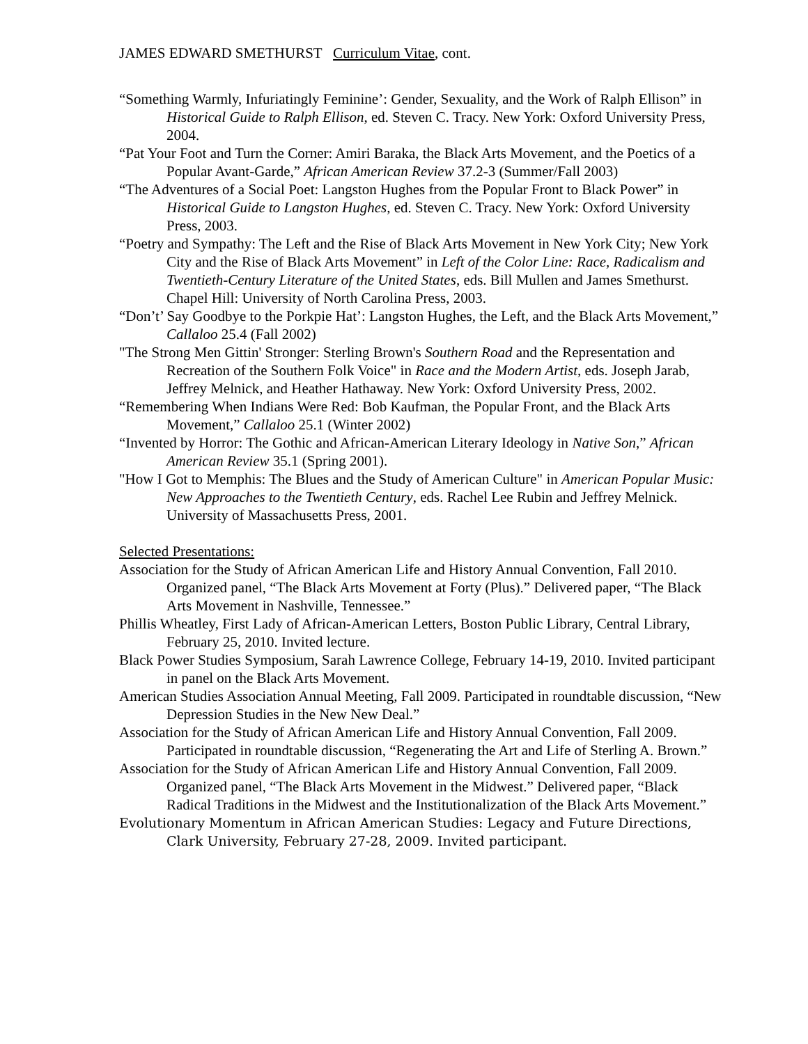JAMES EDWARD SMETHURST Curriculum Vitae, cont.
“Something Warmly, Infuriatingly Feminine’: Gender, Sexuality, and the Work of Ralph Ellison” in Historical Guide to Ralph Ellison, ed. Steven C. Tracy. New York: Oxford University Press, 2004.
“Pat Your Foot and Turn the Corner: Amiri Baraka, the Black Arts Movement, and the Poetics of a Popular Avant-Garde,” African American Review 37.2-3 (Summer/Fall 2003)
“The Adventures of a Social Poet: Langston Hughes from the Popular Front to Black Power” in Historical Guide to Langston Hughes, ed. Steven C. Tracy. New York: Oxford University Press, 2003.
“Poetry and Sympathy: The Left and the Rise of Black Arts Movement in New York City; New York City and the Rise of Black Arts Movement” in Left of the Color Line: Race, Radicalism and Twentieth-Century Literature of the United States, eds. Bill Mullen and James Smethurst. Chapel Hill: University of North Carolina Press, 2003.
“Don’t’ Say Goodbye to the Porkpie Hat’: Langston Hughes, the Left, and the Black Arts Movement,” Callaloo 25.4 (Fall 2002)
"The Strong Men Gittin' Stronger: Sterling Brown's Southern Road and the Representation and Recreation of the Southern Folk Voice" in Race and the Modern Artist, eds. Joseph Jarab, Jeffrey Melnick, and Heather Hathaway. New York: Oxford University Press, 2002.
“Remembering When Indians Were Red: Bob Kaufman, the Popular Front, and the Black Arts Movement,” Callaloo 25.1 (Winter 2002)
“Invented by Horror: The Gothic and African-American Literary Ideology in Native Son,” African American Review 35.1 (Spring 2001).
"How I Got to Memphis: The Blues and the Study of American Culture" in American Popular Music: New Approaches to the Twentieth Century, eds. Rachel Lee Rubin and Jeffrey Melnick. University of Massachusetts Press, 2001.
Selected Presentations:
Association for the Study of African American Life and History Annual Convention, Fall 2010. Organized panel, “The Black Arts Movement at Forty (Plus).” Delivered paper, “The Black Arts Movement in Nashville, Tennessee.”
Phillis Wheatley, First Lady of African-American Letters, Boston Public Library, Central Library, February 25, 2010. Invited lecture.
Black Power Studies Symposium, Sarah Lawrence College, February 14-19, 2010. Invited participant in panel on the Black Arts Movement.
American Studies Association Annual Meeting, Fall 2009. Participated in roundtable discussion, “New Depression Studies in the New New Deal.”
Association for the Study of African American Life and History Annual Convention, Fall 2009. Participated in roundtable discussion, “Regenerating the Art and Life of Sterling A. Brown.”
Association for the Study of African American Life and History Annual Convention, Fall 2009. Organized panel, “The Black Arts Movement in the Midwest.” Delivered paper, “Black Radical Traditions in the Midwest and the Institutionalization of the Black Arts Movement.”
Evolutionary Momentum in African American Studies: Legacy and Future Directions, Clark University, February 27-28, 2009. Invited participant.